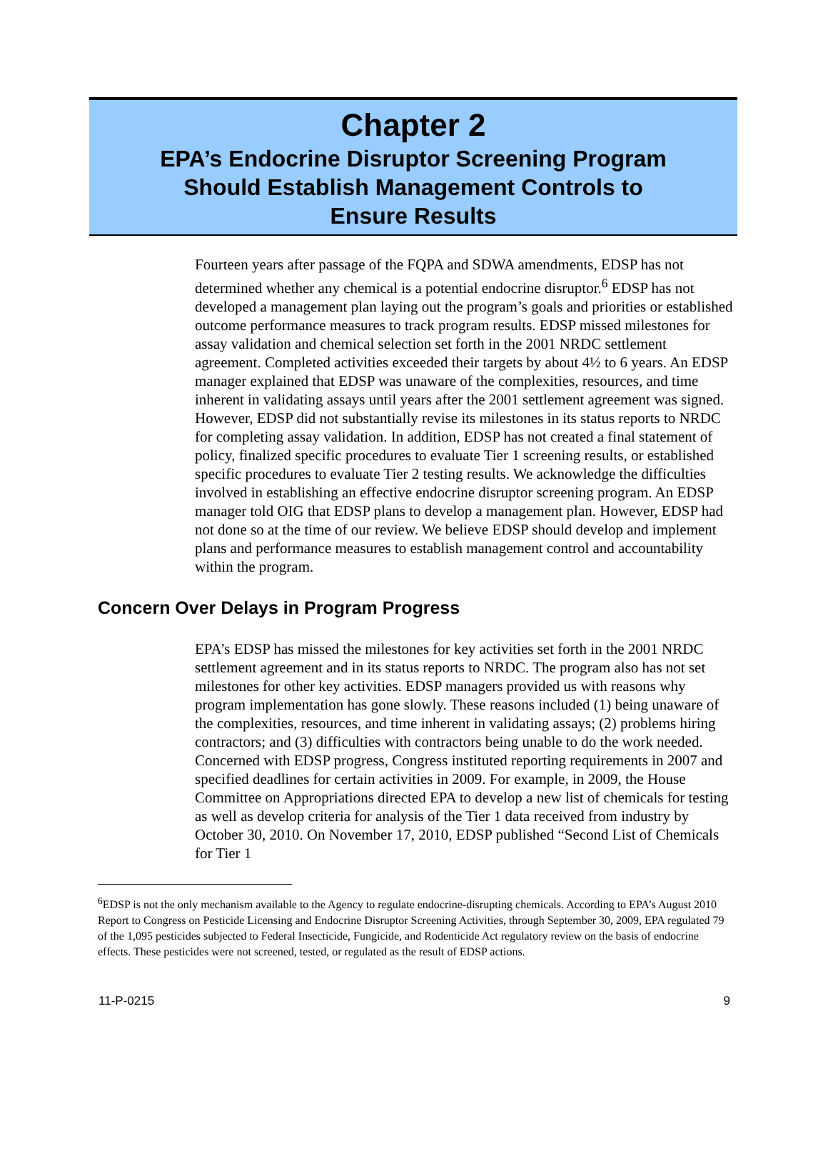Chapter 2
EPA’s Endocrine Disruptor Screening Program
Should Establish Management Controls to
Ensure Results
Fourteen years after passage of the FQPA and SDWA amendments, EDSP has not determined whether any chemical is a potential endocrine disruptor.<sup>6</sup> EDSP has not developed a management plan laying out the program’s goals and priorities or established outcome performance measures to track program results. EDSP missed milestones for assay validation and chemical selection set forth in the 2001 NRDC settlement agreement. Completed activities exceeded their targets by about 4½ to 6 years. An EDSP manager explained that EDSP was unaware of the complexities, resources, and time inherent in validating assays until years after the 2001 settlement agreement was signed. However, EDSP did not substantially revise its milestones in its status reports to NRDC for completing assay validation. In addition, EDSP has not created a final statement of policy, finalized specific procedures to evaluate Tier 1 screening results, or established specific procedures to evaluate Tier 2 testing results. We acknowledge the difficulties involved in establishing an effective endocrine disruptor screening program. An EDSP manager told OIG that EDSP plans to develop a management plan. However, EDSP had not done so at the time of our review. We believe EDSP should develop and implement plans and performance measures to establish management control and accountability within the program.
Concern Over Delays in Program Progress
EPA’s EDSP has missed the milestones for key activities set forth in the 2001 NRDC settlement agreement and in its status reports to NRDC. The program also has not set milestones for other key activities. EDSP managers provided us with reasons why program implementation has gone slowly. These reasons included (1) being unaware of the complexities, resources, and time inherent in validating assays; (2) problems hiring contractors; and (3) difficulties with contractors being unable to do the work needed. Concerned with EDSP progress, Congress instituted reporting requirements in 2007 and specified deadlines for certain activities in 2009. For example, in 2009, the House Committee on Appropriations directed EPA to develop a new list of chemicals for testing as well as develop criteria for analysis of the Tier 1 data received from industry by October 30, 2010. On November 17, 2010, EDSP published “Second List of Chemicals for Tier 1
<sup>6</sup> EDSP is not the only mechanism available to the Agency to regulate endocrine-disrupting chemicals. According to EPA’s August 2010 Report to Congress on Pesticide Licensing and Endocrine Disruptor Screening Activities, through September 30, 2009, EPA regulated 79 of the 1,095 pesticides subjected to Federal Insecticide, Fungicide, and Rodenticide Act regulatory review on the basis of endocrine effects. These pesticides were not screened, tested, or regulated as the result of EDSP actions.
11-P-0215 9